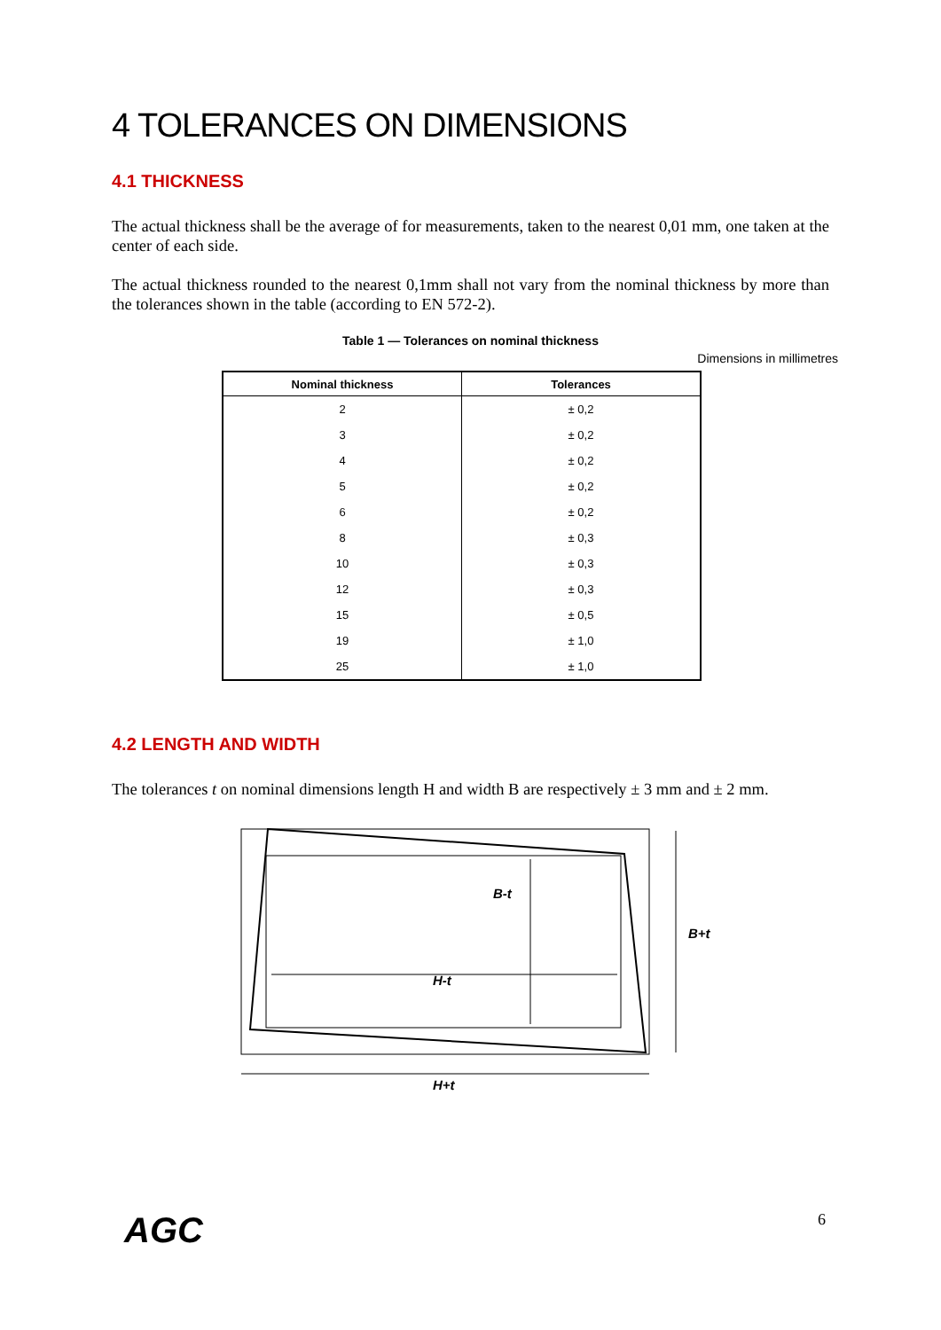4 TOLERANCES ON DIMENSIONS
4.1 THICKNESS
The actual thickness shall be the average of for measurements, taken to the nearest 0,01 mm, one taken at the center of each side.
The actual thickness rounded to the nearest 0,1mm shall not vary from the nominal thickness by more than the tolerances shown in the table (according to EN 572-2).
Table 1 — Tolerances on nominal thickness
Dimensions in millimetres
| Nominal thickness | Tolerances |
| --- | --- |
| 2 | ± 0,2 |
| 3 | ± 0,2 |
| 4 | ± 0,2 |
| 5 | ± 0,2 |
| 6 | ± 0,2 |
| 8 | ± 0,3 |
| 10 | ± 0,3 |
| 12 | ± 0,3 |
| 15 | ± 0,5 |
| 19 | ± 1,0 |
| 25 | ± 1,0 |
4.2 LENGTH AND WIDTH
The tolerances t on nominal dimensions length H and width B are respectively ± 3 mm and ± 2 mm.
B-t
H-t
B+t
H+t
AGC 6